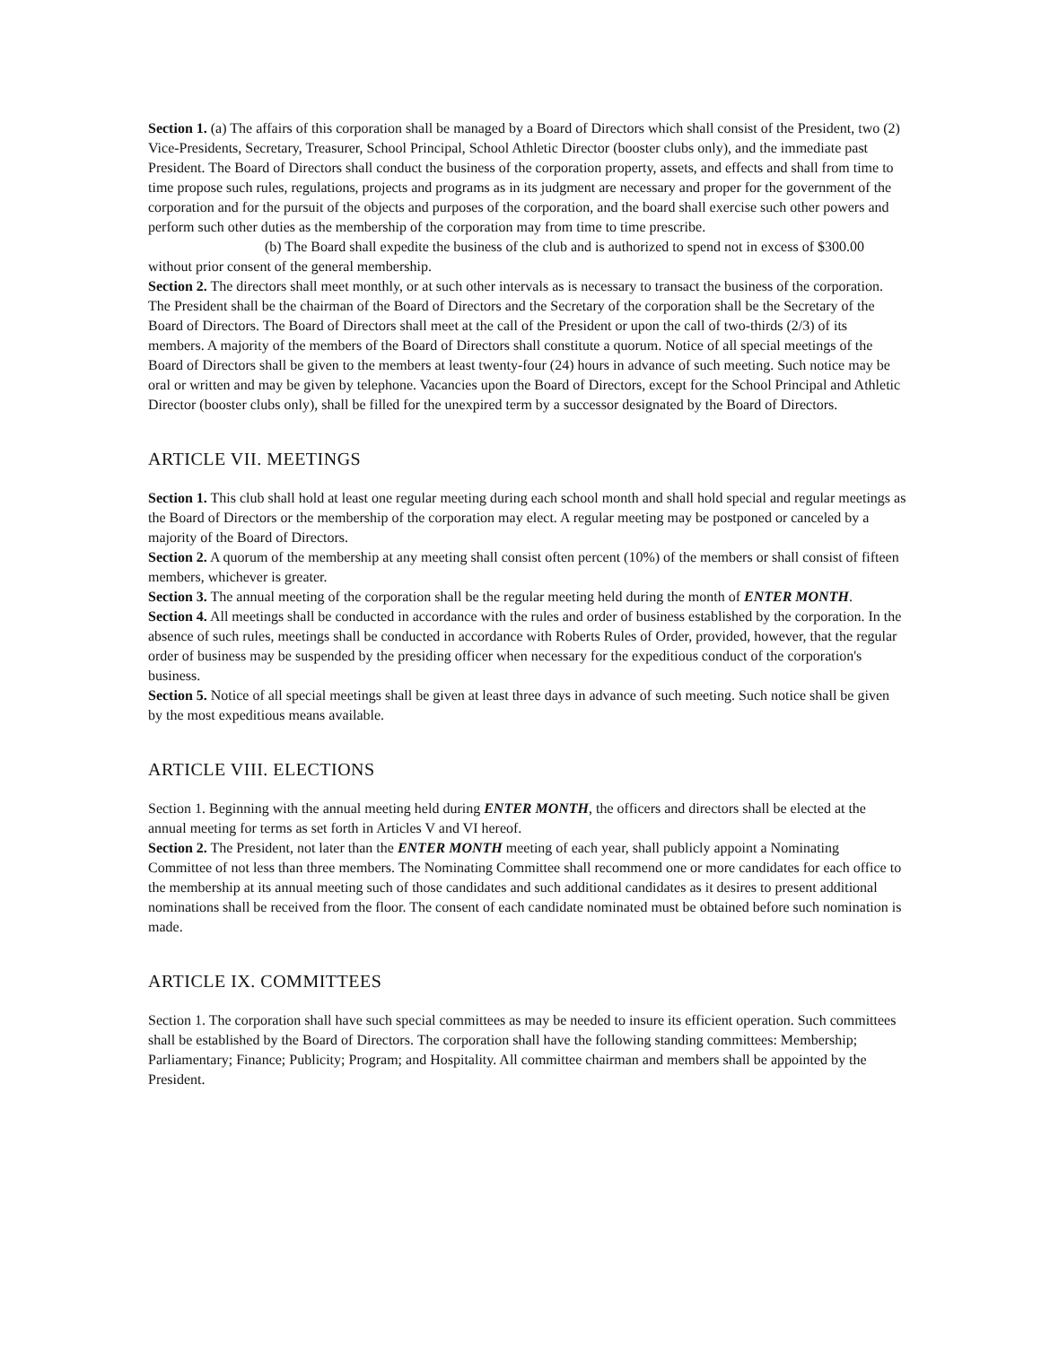Section 1. (a) The affairs of this corporation shall be managed by a Board of Directors which shall consist of the President, two (2) Vice-Presidents, Secretary, Treasurer, School Principal, School Athletic Director (booster clubs only), and the immediate past President. The Board of Directors shall conduct the business of the corporation property, assets, and effects and shall from time to time propose such rules, regulations, projects and programs as in its judgment are necessary and proper for the government of the corporation and for the pursuit of the objects and purposes of the corporation, and the board shall exercise such other powers and perform such other duties as the membership of the corporation may from time to time prescribe.
(b) The Board shall expedite the business of the club and is authorized to spend not in excess of $300.00 without prior consent of the general membership.
Section 2. The directors shall meet monthly, or at such other intervals as is necessary to transact the business of the corporation. The President shall be the chairman of the Board of Directors and the Secretary of the corporation shall be the Secretary of the Board of Directors. The Board of Directors shall meet at the call of the President or upon the call of two-thirds (2/3) of its members. A majority of the members of the Board of Directors shall constitute a quorum. Notice of all special meetings of the Board of Directors shall be given to the members at least twenty-four (24) hours in advance of such meeting. Such notice may be oral or written and may be given by telephone. Vacancies upon the Board of Directors, except for the School Principal and Athletic Director (booster clubs only), shall be filled for the unexpired term by a successor designated by the Board of Directors.
ARTICLE VII. MEETINGS
Section 1. This club shall hold at least one regular meeting during each school month and shall hold special and regular meetings as the Board of Directors or the membership of the corporation may elect. A regular meeting may be postponed or canceled by a majority of the Board of Directors.
Section 2. A quorum of the membership at any meeting shall consist often percent (10%) of the members or shall consist of fifteen members, whichever is greater.
Section 3. The annual meeting of the corporation shall be the regular meeting held during the month of ENTER MONTH.
Section 4. All meetings shall be conducted in accordance with the rules and order of business established by the corporation. In the absence of such rules, meetings shall be conducted in accordance with Roberts Rules of Order, provided, however, that the regular order of business may be suspended by the presiding officer when necessary for the expeditious conduct of the corporation's business.
Section 5. Notice of all special meetings shall be given at least three days in advance of such meeting. Such notice shall be given by the most expeditious means available.
ARTICLE VIII. ELECTIONS
Section 1. Beginning with the annual meeting held during ENTER MONTH, the officers and directors shall be elected at the annual meeting for terms as set forth in Articles V and VI hereof.
Section 2. The President, not later than the ENTER MONTH meeting of each year, shall publicly appoint a Nominating Committee of not less than three members. The Nominating Committee shall recommend one or more candidates for each office to the membership at its annual meeting such of those candidates and such additional candidates as it desires to present additional nominations shall be received from the floor. The consent of each candidate nominated must be obtained before such nomination is made.
ARTICLE IX. COMMITTEES
Section 1. The corporation shall have such special committees as may be needed to insure its efficient operation. Such committees shall be established by the Board of Directors. The corporation shall have the following standing committees: Membership; Parliamentary; Finance; Publicity; Program; and Hospitality. All committee chairman and members shall be appointed by the President.